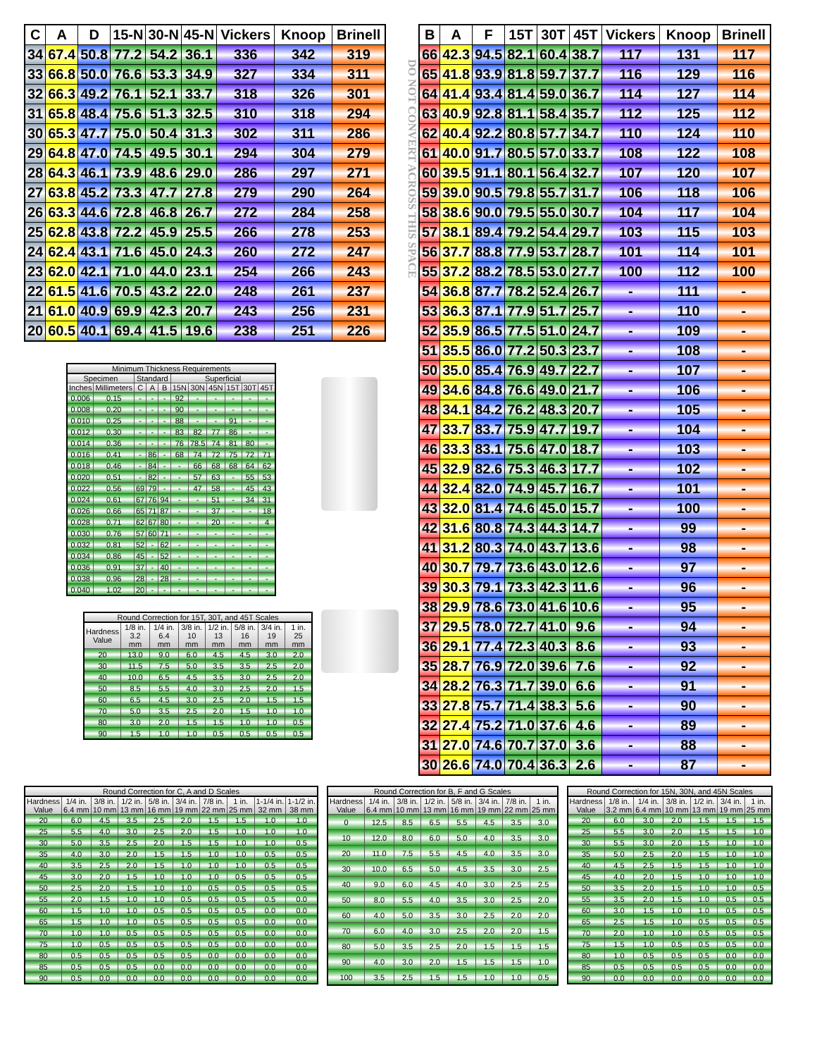| C | A | D | 15-N | 30-N | 45-N | Vickers | Knoop | Brinell |
| --- | --- | --- | --- | --- | --- | --- | --- | --- |
| 34 | 67.4 | 50.8 | 77.2 | 54.2 | 36.1 | 336 | 342 | 319 |
| 33 | 66.8 | 50.0 | 76.6 | 53.3 | 34.9 | 327 | 334 | 311 |
| 32 | 66.3 | 49.2 | 76.1 | 52.1 | 33.7 | 318 | 326 | 301 |
| 31 | 65.8 | 48.4 | 75.6 | 51.3 | 32.5 | 310 | 318 | 294 |
| 30 | 65.3 | 47.7 | 75.0 | 50.4 | 31.3 | 302 | 311 | 286 |
| 29 | 64.8 | 47.0 | 74.5 | 49.5 | 30.1 | 294 | 304 | 279 |
| 28 | 64.3 | 46.1 | 73.9 | 48.6 | 29.0 | 286 | 297 | 271 |
| 27 | 63.8 | 45.2 | 73.3 | 47.7 | 27.8 | 279 | 290 | 264 |
| 26 | 63.3 | 44.6 | 72.8 | 46.8 | 26.7 | 272 | 284 | 258 |
| 25 | 62.8 | 43.8 | 72.2 | 45.9 | 25.5 | 266 | 278 | 253 |
| 24 | 62.4 | 43.1 | 71.6 | 45.0 | 24.3 | 260 | 272 | 247 |
| 23 | 62.0 | 42.1 | 71.0 | 44.0 | 23.1 | 254 | 266 | 243 |
| 22 | 61.5 | 41.6 | 70.5 | 43.2 | 22.0 | 248 | 261 | 237 |
| 21 | 61.0 | 40.9 | 69.9 | 42.3 | 20.7 | 243 | 256 | 231 |
| 20 | 60.5 | 40.1 | 69.4 | 41.5 | 19.6 | 238 | 251 | 226 |
Minimum Thickness Requirements
| Specimen | | Standard | | | Superficial | | | | | |
| --- | --- | --- | --- | --- | --- | --- | --- | --- | --- | --- |
| Inches | Millimeters | C | A | B | 15N | 30N | 45N | 15T | 30T | 45T |
| 0.006 | 0.15 | - | - | - | 92 | - | - | - | - | - |
| 0.008 | 0.20 | - | - | - | 90 | - | - | - | - | - |
| 0.010 | 0.25 | - | - | - | 88 | - | - | 91 | - | - |
| 0.012 | 0.30 | - | - | - | 83 | 82 | 77 | 86 | - | - |
| 0.014 | 0.36 | - | - | - | 76 | 78.5 | 74 | 81 | 80 | - |
| 0.016 | 0.41 | - | 86 | - | 68 | 74 | 72 | 75 | 72 | 71 |
| 0.018 | 0.46 | - | 84 | - | - | 66 | 68 | 68 | 64 | 62 |
| 0.020 | 0.51 | - | 82 | - | - | 57 | 63 | - | 55 | 53 |
| 0.022 | 0.56 | 69 | 79 | - | - | 47 | 58 | - | 45 | 43 |
| 0.024 | 0.61 | 67 | 76 | 94 | - | - | 51 | - | 34 | 31 |
| 0.026 | 0.66 | 65 | 71 | 87 | - | - | 37 | - | - | 18 |
| 0.028 | 0.71 | 62 | 67 | 80 | - | - | 20 | - | - | 4 |
| 0.030 | 0.76 | 57 | 60 | 71 | - | - | - | - | - | - |
| 0.032 | 0.81 | 52 | - | 62 | - | - | - | - | - | - |
| 0.034 | 0.86 | 45 | - | 52 | - | - | - | - | - | - |
| 0.036 | 0.91 | 37 | - | 40 | - | - | - | - | - | - |
| 0.038 | 0.96 | 28 | - | 28 | - | - | - | - | - | - |
| 0.040 | 1.02 | 20 | - | - | - | - | - | - | - | - |
Round Correction for 15T, 30T, and 45T Scales
| Hardness Value | 1/8 in. 3.2 mm | 1/4 in. 6.4 mm | 3/8 in. 10 mm | 1/2 in. 13 mm | 5/8 in. 16 mm | 3/4 in. 19 mm | 1 in. 25 mm |
| --- | --- | --- | --- | --- | --- | --- | --- |
| 20 | 13.0 | 9.0 | 6.0 | 4.5 | 4.5 | 3.0 | 2.0 |
| 30 | 11.5 | 7.5 | 5.0 | 3.5 | 3.5 | 2.5 | 2.0 |
| 40 | 10.0 | 6.5 | 4.5 | 3.5 | 3.0 | 2.5 | 2.0 |
| 50 | 8.5 | 5.5 | 4.0 | 3.0 | 2.5 | 2.0 | 1.5 |
| 60 | 6.5 | 4.5 | 3.0 | 2.5 | 2.0 | 1.5 | 1.5 |
| 70 | 5.0 | 3.5 | 2.5 | 2.0 | 1.5 | 1.0 | 1.0 |
| 80 | 3.0 | 2.0 | 1.5 | 1.5 | 1.0 | 1.0 | 0.5 |
| 90 | 1.5 | 1.0 | 1.0 | 0.5 | 0.5 | 0.5 | 0.5 |
DO NOT CONVERT ACROSS THIS SPACE
| B | A | F | 15T | 30T | 45T | Vickers | Knoop | Brinell |
| --- | --- | --- | --- | --- | --- | --- | --- | --- |
| 66 | 42.3 | 94.5 | 82.1 | 60.4 | 38.7 | 117 | 131 | 117 |
| 65 | 41.8 | 93.9 | 81.8 | 59.7 | 37.7 | 116 | 129 | 116 |
| 64 | 41.4 | 93.4 | 81.4 | 59.0 | 36.7 | 114 | 127 | 114 |
| 63 | 40.9 | 92.8 | 81.1 | 58.4 | 35.7 | 112 | 125 | 112 |
| 62 | 40.4 | 92.2 | 80.8 | 57.7 | 34.7 | 110 | 124 | 110 |
| 61 | 40.0 | 91.7 | 80.5 | 57.0 | 33.7 | 108 | 122 | 108 |
| 60 | 39.5 | 91.1 | 80.1 | 56.4 | 32.7 | 107 | 120 | 107 |
| 59 | 39.0 | 90.5 | 79.8 | 55.7 | 31.7 | 106 | 118 | 106 |
| 58 | 38.6 | 90.0 | 79.5 | 55.0 | 30.7 | 104 | 117 | 104 |
| 57 | 38.1 | 89.4 | 79.2 | 54.4 | 29.7 | 103 | 115 | 103 |
| 56 | 37.7 | 88.8 | 77.9 | 53.7 | 28.7 | 101 | 114 | 101 |
| 55 | 37.2 | 88.2 | 78.5 | 53.0 | 27.7 | 100 | 112 | 100 |
| 54 | 36.8 | 87.7 | 78.2 | 52.4 | 26.7 | - | 111 | - |
| 53 | 36.3 | 87.1 | 77.9 | 51.7 | 25.7 | - | 110 | - |
| 52 | 35.9 | 86.5 | 77.5 | 51.0 | 24.7 | - | 109 | - |
| 51 | 35.5 | 86.0 | 77.2 | 50.3 | 23.7 | - | 108 | - |
| 50 | 35.0 | 85.4 | 76.9 | 49.7 | 22.7 | - | 107 | - |
| 49 | 34.6 | 84.8 | 76.6 | 49.0 | 21.7 | - | 106 | - |
| 48 | 34.1 | 84.2 | 76.2 | 48.3 | 20.7 | - | 105 | - |
| 47 | 33.7 | 83.7 | 75.9 | 47.7 | 19.7 | - | 104 | - |
| 46 | 33.3 | 83.1 | 75.6 | 47.0 | 18.7 | - | 103 | - |
| 45 | 32.9 | 82.6 | 75.3 | 46.3 | 17.7 | - | 102 | - |
| 44 | 32.4 | 82.0 | 74.9 | 45.7 | 16.7 | - | 101 | - |
| 43 | 32.0 | 81.4 | 74.6 | 45.0 | 15.7 | - | 100 | - |
| 42 | 31.6 | 80.8 | 74.3 | 44.3 | 14.7 | - | 99 | - |
| 41 | 31.2 | 80.3 | 74.0 | 43.7 | 13.6 | - | 98 | - |
| 40 | 30.7 | 79.7 | 73.6 | 43.0 | 12.6 | - | 97 | - |
| 39 | 30.3 | 79.1 | 73.3 | 42.3 | 11.6 | - | 96 | - |
| 38 | 29.9 | 78.6 | 73.0 | 41.6 | 10.6 | - | 95 | - |
| 37 | 29.5 | 78.0 | 72.7 | 41.0 | 9.6 | - | 94 | - |
| 36 | 29.1 | 77.4 | 72.3 | 40.3 | 8.6 | - | 93 | - |
| 35 | 28.7 | 76.9 | 72.0 | 39.6 | 7.6 | - | 92 | - |
| 34 | 28.2 | 76.3 | 71.7 | 39.0 | 6.6 | - | 91 | - |
| 33 | 27.8 | 75.7 | 71.4 | 38.3 | 5.6 | - | 90 | - |
| 32 | 27.4 | 75.2 | 71.0 | 37.6 | 4.6 | - | 89 | - |
| 31 | 27.0 | 74.6 | 70.7 | 37.0 | 3.6 | - | 88 | - |
| 30 | 26.6 | 74.0 | 70.4 | 36.3 | 2.6 | - | 87 | - |
Round Correction for C, A and D Scales
| Hardness Value | 1/4 in. 6.4 mm | 3/8 in. 10 mm | 1/2 in. 13 mm | 5/8 in. 16 mm | 3/4 in. 19 mm | 7/8 in. 22 mm | 1 in. 25 mm | 1-1/4 in. 32 mm | 1-1/2 in. 38 mm |
| --- | --- | --- | --- | --- | --- | --- | --- | --- | --- |
| 20 | 6.0 | 4.5 | 3.5 | 2.5 | 2.0 | 1.5 | 1.5 | 1.0 | 1.0 |
| 25 | 5.5 | 4.0 | 3.0 | 2.5 | 2.0 | 1.5 | 1.0 | 1.0 | 1.0 |
| 30 | 5.0 | 3.5 | 2.5 | 2.0 | 1.5 | 1.5 | 1.0 | 1.0 | 0.5 |
| 35 | 4.0 | 3.0 | 2.0 | 1.5 | 1.5 | 1.0 | 1.0 | 0.5 | 0.5 |
| 40 | 3.5 | 2.5 | 2.0 | 1.5 | 1.0 | 1.0 | 1.0 | 0.5 | 0.5 |
| 45 | 3.0 | 2.0 | 1.5 | 1.0 | 1.0 | 1.0 | 0.5 | 0.5 | 0.5 |
| 50 | 2.5 | 2.0 | 1.5 | 1.0 | 1.0 | 0.5 | 0.5 | 0.5 | 0.5 |
| 55 | 2.0 | 1.5 | 1.0 | 1.0 | 0.5 | 0.5 | 0.5 | 0.5 | 0.0 |
| 60 | 1.5 | 1.0 | 1.0 | 0.5 | 0.5 | 0.5 | 0.5 | 0.0 | 0.0 |
| 65 | 1.5 | 1.0 | 1.0 | 0.5 | 0.5 | 0.5 | 0.5 | 0.0 | 0.0 |
| 70 | 1.0 | 1.0 | 0.5 | 0.5 | 0.5 | 0.5 | 0.5 | 0.0 | 0.0 |
| 75 | 1.0 | 0.5 | 0.5 | 0.5 | 0.5 | 0.5 | 0.0 | 0.0 | 0.0 |
| 80 | 0.5 | 0.5 | 0.5 | 0.5 | 0.5 | 0.0 | 0.0 | 0.0 | 0.0 |
| 85 | 0.5 | 0.5 | 0.5 | 0.0 | 0.0 | 0.0 | 0.0 | 0.0 | 0.0 |
| 90 | 0.5 | 0.0 | 0.0 | 0.0 | 0.0 | 0.0 | 0.0 | 0.0 | 0.0 |
Round Correction for B, F and G Scales
| Hardness Value | 1/4 in. 6.4 mm | 3/8 in. 10 mm | 1/2 in. 13 mm | 5/8 in. 16 mm | 3/4 in. 19 mm | 7/8 in. 22 mm | 1 in. 25 mm |
| --- | --- | --- | --- | --- | --- | --- | --- |
| 0 | 12.5 | 8.5 | 6.5 | 5.5 | 4.5 | 3.5 | 3.0 |
| 10 | 12.0 | 8.0 | 6.0 | 5.0 | 4.0 | 3.5 | 3.0 |
| 20 | 11.0 | 7.5 | 5.5 | 4.5 | 4.0 | 3.5 | 3.0 |
| 30 | 10.0 | 6.5 | 5.0 | 4.5 | 3.5 | 3.0 | 2.5 |
| 40 | 9.0 | 6.0 | 4.5 | 4.0 | 3.0 | 2.5 | 2.5 |
| 50 | 8.0 | 5.5 | 4.0 | 3.5 | 3.0 | 2.5 | 2.0 |
| 60 | 4.0 | 5.0 | 3.5 | 3.0 | 2.5 | 2.0 | 2.0 |
| 70 | 6.0 | 4.0 | 3.0 | 2.5 | 2.0 | 2.0 | 1.5 |
| 80 | 5.0 | 3.5 | 2.5 | 2.0 | 1.5 | 1.5 | 1.5 |
| 90 | 4.0 | 3.0 | 2.0 | 1.5 | 1.5 | 1.5 | 1.0 |
| 100 | 3.5 | 2.5 | 1.5 | 1.5 | 1.0 | 1.0 | 0.5 |
Round Correction for 15N, 30N, and 45N Scales
| Hardness Value | 1/8 in. 3.2 mm | 1/4 in. 6.4 mm | 3/8 in. 10 mm | 1/2 in. 13 mm | 3/4 in. 19 mm | 1 in. 25 mm |
| --- | --- | --- | --- | --- | --- | --- |
| 20 | 6.0 | 3.0 | 2.0 | 1.5 | 1.5 | 1.5 |
| 25 | 5.5 | 3.0 | 2.0 | 1.5 | 1.5 | 1.0 |
| 30 | 5.5 | 3.0 | 2.0 | 1.5 | 1.0 | 1.0 |
| 35 | 5.0 | 2.5 | 2.0 | 1.5 | 1.0 | 1.0 |
| 40 | 4.5 | 2.5 | 1.5 | 1.5 | 1.0 | 1.0 |
| 45 | 4.0 | 2.0 | 1.5 | 1.0 | 1.0 | 1.0 |
| 50 | 3.5 | 2.0 | 1.5 | 1.0 | 1.0 | 0.5 |
| 55 | 3.5 | 2.0 | 1.5 | 1.0 | 0.5 | 0.5 |
| 60 | 3.0 | 1.5 | 1.0 | 1.0 | 0.5 | 0.5 |
| 65 | 2.5 | 1.5 | 1.0 | 0.5 | 0.5 | 0.5 |
| 70 | 2.0 | 1.0 | 1.0 | 0.5 | 0.5 | 0.5 |
| 75 | 1.5 | 1.0 | 0.5 | 0.5 | 0.5 | 0.0 |
| 80 | 1.0 | 0.5 | 0.5 | 0.5 | 0.0 | 0.0 |
| 85 | 0.5 | 0.5 | 0.5 | 0.5 | 0.0 | 0.0 |
| 90 | 0.0 | 0.0 | 0.0 | 0.0 | 0.0 | 0.0 |